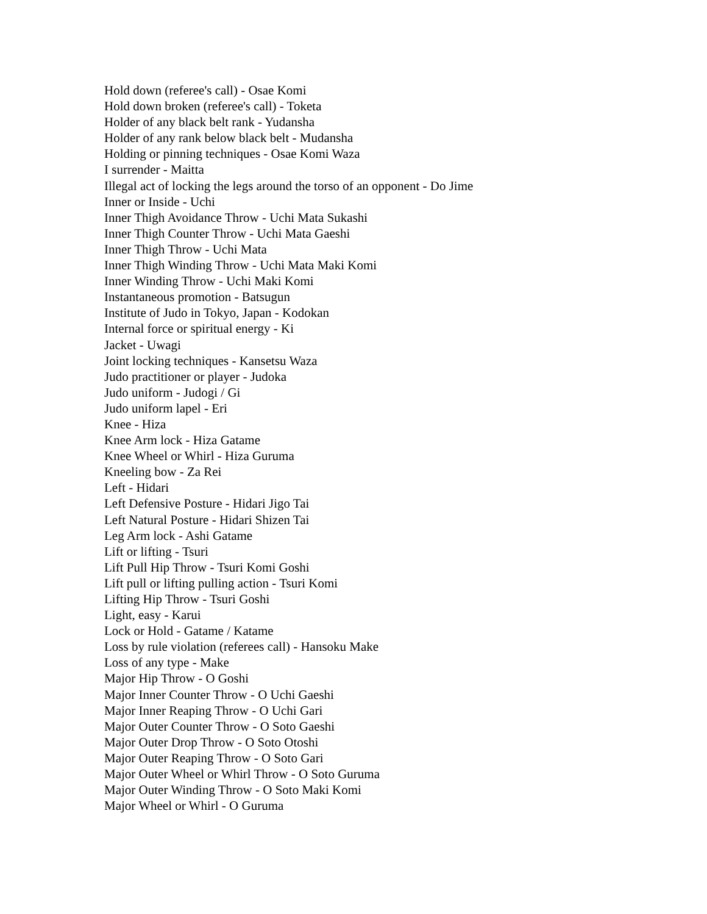Hold down (referee's call) - Osae Komi
Hold down broken (referee's call) - Toketa
Holder of any black belt rank - Yudansha
Holder of any rank below black belt - Mudansha
Holding or pinning techniques - Osae Komi Waza
I surrender - Maitta
Illegal act of locking the legs around the torso of an opponent - Do Jime
Inner or Inside - Uchi
Inner Thigh Avoidance Throw - Uchi Mata Sukashi
Inner Thigh Counter Throw - Uchi Mata Gaeshi
Inner Thigh Throw - Uchi Mata
Inner Thigh Winding Throw - Uchi Mata Maki Komi
Inner Winding Throw - Uchi Maki Komi
Instantaneous promotion - Batsugun
Institute of Judo in Tokyo, Japan - Kodokan
Internal force or spiritual energy - Ki
Jacket - Uwagi
Joint locking techniques - Kansetsu Waza
Judo practitioner or player - Judoka
Judo uniform - Judogi / Gi
Judo uniform lapel - Eri
Knee - Hiza
Knee Arm lock - Hiza Gatame
Knee Wheel or Whirl - Hiza Guruma
Kneeling bow - Za Rei
Left - Hidari
Left Defensive Posture - Hidari Jigo Tai
Left Natural Posture - Hidari Shizen Tai
Leg Arm lock - Ashi Gatame
Lift or lifting - Tsuri
Lift Pull Hip Throw - Tsuri Komi Goshi
Lift pull or lifting pulling action - Tsuri Komi
Lifting Hip Throw - Tsuri Goshi
Light, easy - Karui
Lock or Hold - Gatame / Katame
Loss by rule violation (referees call) - Hansoku Make
Loss of any type - Make
Major Hip Throw - O Goshi
Major Inner Counter Throw - O Uchi Gaeshi
Major Inner Reaping Throw - O Uchi Gari
Major Outer Counter Throw - O Soto Gaeshi
Major Outer Drop Throw - O Soto Otoshi
Major Outer Reaping Throw - O Soto Gari
Major Outer Wheel or Whirl Throw - O Soto Guruma
Major Outer Winding Throw - O Soto Maki Komi
Major Wheel or Whirl - O Guruma